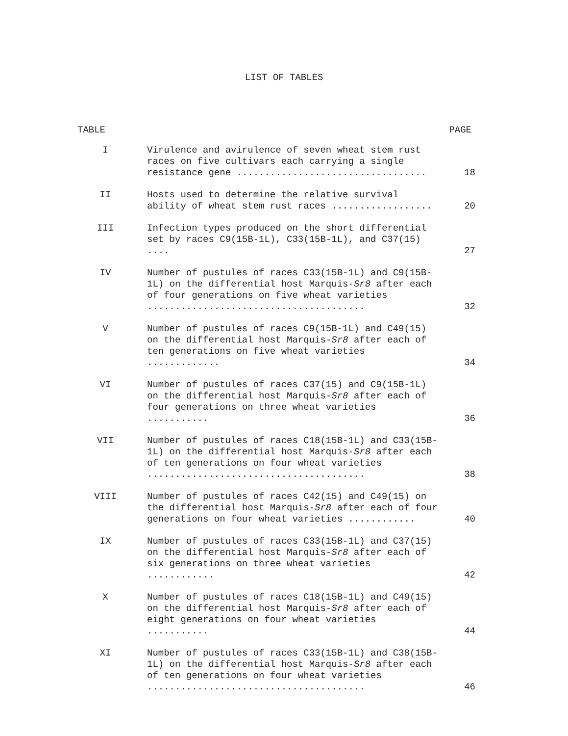LIST OF TABLES
TABLE PAGE
| I | Virulence and avirulence of seven wheat stem rust races on five cultivars each carrying a single resistance gene .................................. | 18 |
| II | Hosts used to determine the relative survival ability of wheat stem rust races .................. | 20 |
| III | Infection types produced on the short differential set by races C9(15B-1L), C33(15B-1L), and C37(15) .... | 27 |
| IV | Number of pustules of races C33(15B-1L) and C9(15B-1L) on the differential host Marquis- Sr8 after each of four generations on five wheat varieties ....................................... | 32 |
| V | Number of pustules of races C9(15B-1L) and C49(15) on the differential host Marquis- Sr8 after each of ten generations on five wheat varieties ............. | 34 |
| VI | Number of pustules of races C37(15) and C9(15B-1L) on the differential host Marquis- Sr8 after each of four generations on three wheat varieties ........... | 36 |
| VII | Number of pustules of races C18(15B-1L) and C33(15B-1L) on the differential host Marquis- Sr8 after each of ten generations on four wheat varieties ....................................... | 38 |
| VIII | Number of pustules of races C42(15) and C49(15) on the differential host Marquis- Sr8 after each of four generations on four wheat varieties ............ | 40 |
| IX | Number of pustules of races C33(15B-1L) and C37(15) on the differential host Marquis- Sr8 after each of six generations on three wheat varieties ............ | 42 |
| X | Number of pustules of races C18(15B-1L) and C49(15) on the differential host Marquis- Sr8 after each of eight generations on four wheat varieties ........... | 44 |
| XI | Number of pustules of races C33(15B-1L) and C38(15B-1L) on the differential host Marquis- Sr8 after each of ten generations on four wheat varieties ....................................... | 46 |